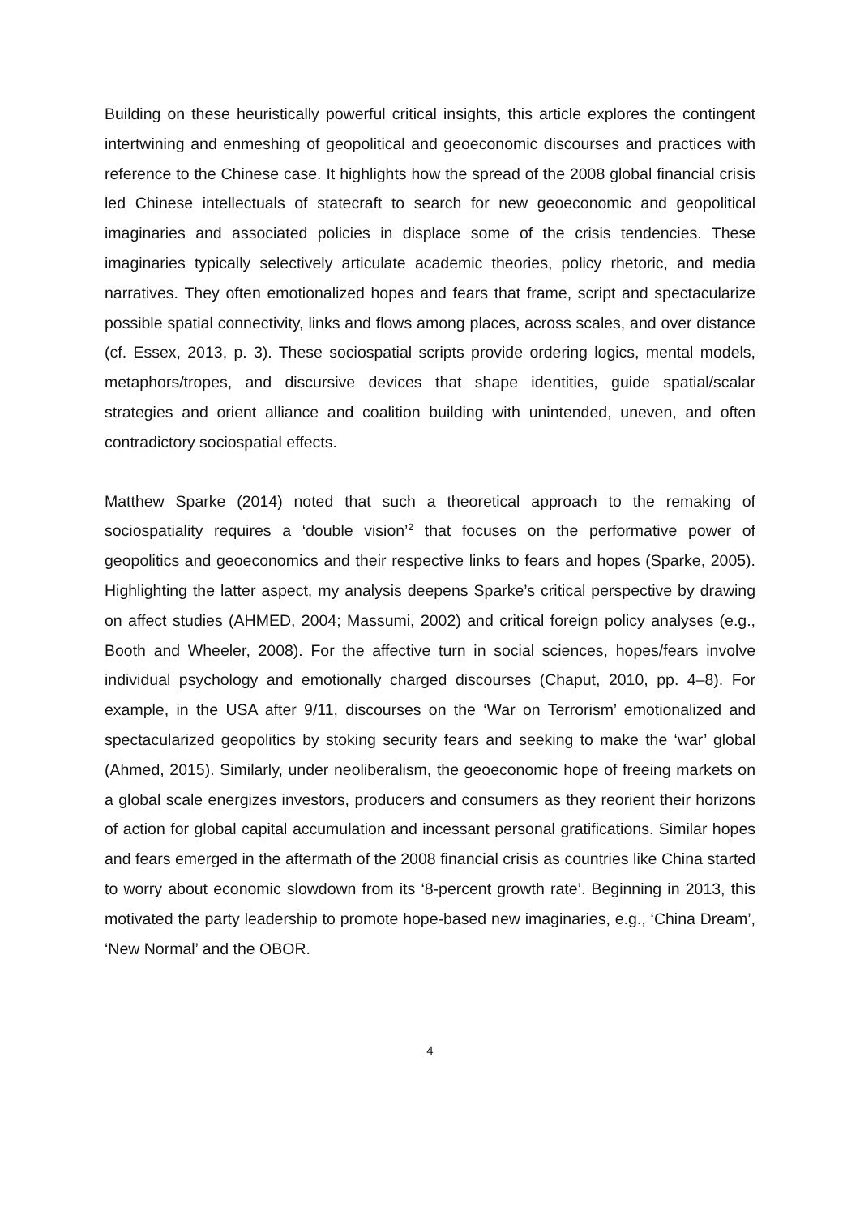Building on these heuristically powerful critical insights, this article explores the contingent intertwining and enmeshing of geopolitical and geoeconomic discourses and practices with reference to the Chinese case. It highlights how the spread of the 2008 global financial crisis led Chinese intellectuals of statecraft to search for new geoeconomic and geopolitical imaginaries and associated policies in displace some of the crisis tendencies. These imaginaries typically selectively articulate academic theories, policy rhetoric, and media narratives. They often emotionalized hopes and fears that frame, script and spectacularize possible spatial connectivity, links and flows among places, across scales, and over distance (cf. Essex, 2013, p. 3). These sociospatial scripts provide ordering logics, mental models, metaphors/tropes, and discursive devices that shape identities, guide spatial/scalar strategies and orient alliance and coalition building with unintended, uneven, and often contradictory sociospatial effects.
Matthew Sparke (2014) noted that such a theoretical approach to the remaking of sociospatiality requires a ‘double vision’<sup>2</sup> that focuses on the performative power of geopolitics and geoeconomics and their respective links to fears and hopes (Sparke, 2005). Highlighting the latter aspect, my analysis deepens Sparke’s critical perspective by drawing on affect studies (AHMED, 2004; Massumi, 2002) and critical foreign policy analyses (e.g., Booth and Wheeler, 2008). For the affective turn in social sciences, hopes/fears involve individual psychology and emotionally charged discourses (Chaput, 2010, pp. 4–8). For example, in the USA after 9/11, discourses on the ‘War on Terrorism’ emotionalized and spectacularized geopolitics by stoking security fears and seeking to make the ‘war’ global (Ahmed, 2015). Similarly, under neoliberalism, the geoeconomic hope of freeing markets on a global scale energizes investors, producers and consumers as they reorient their horizons of action for global capital accumulation and incessant personal gratifications. Similar hopes and fears emerged in the aftermath of the 2008 financial crisis as countries like China started to worry about economic slowdown from its ‘8-percent growth rate’. Beginning in 2013, this motivated the party leadership to promote hope-based new imaginaries, e.g., ‘China Dream’, ‘New Normal’ and the OBOR.
4